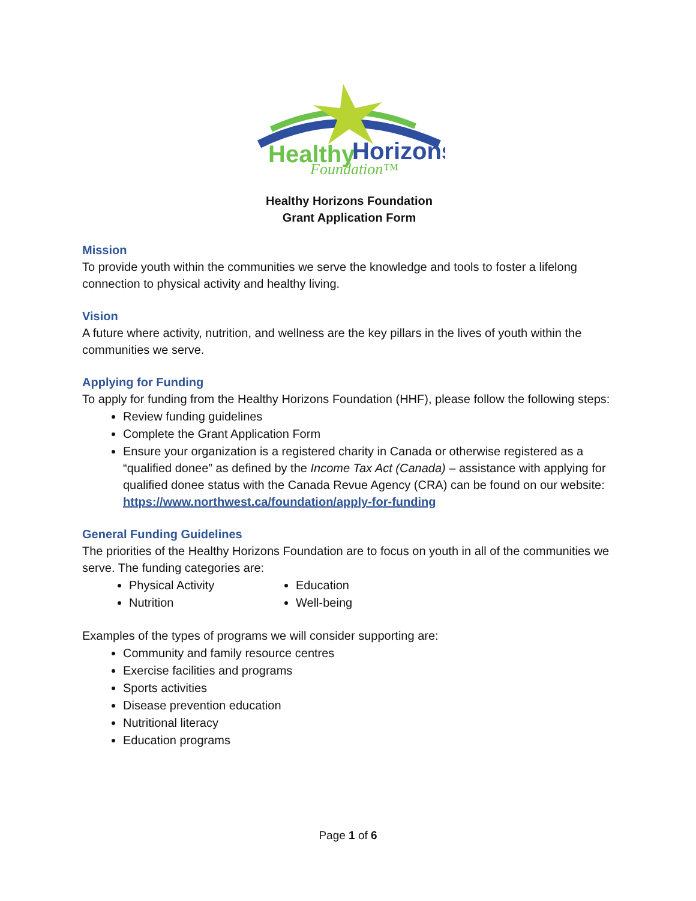Healthy
Horizons
Foundation™
Healthy Horizons Foundation
Grant Application Form
Mission
To provide youth within the communities we serve the knowledge and tools to foster a lifelong connection to physical activity and healthy living.
Vision
A future where activity, nutrition, and wellness are the key pillars in the lives of youth within the communities we serve.
Applying for Funding
To apply for funding from the Healthy Horizons Foundation (HHF), please follow the following steps:
Review funding guidelines
Complete the Grant Application Form
Ensure your organization is a registered charity in Canada or otherwise registered as a “qualified donee” as defined by the Income Tax Act (Canada) – assistance with applying for qualified donee status with the Canada Revue Agency (CRA) can be found on our website: https://www.northwest.ca/foundation/apply-for-funding
General Funding Guidelines
The priorities of the Healthy Horizons Foundation are to focus on youth in all of the communities we serve. The funding categories are:
Physical Activity
Nutrition
Education
Well-being
Examples of the types of programs we will consider supporting are:
Community and family resource centres
Exercise facilities and programs
Sports activities
Disease prevention education
Nutritional literacy
Education programs
Page 1 of 6